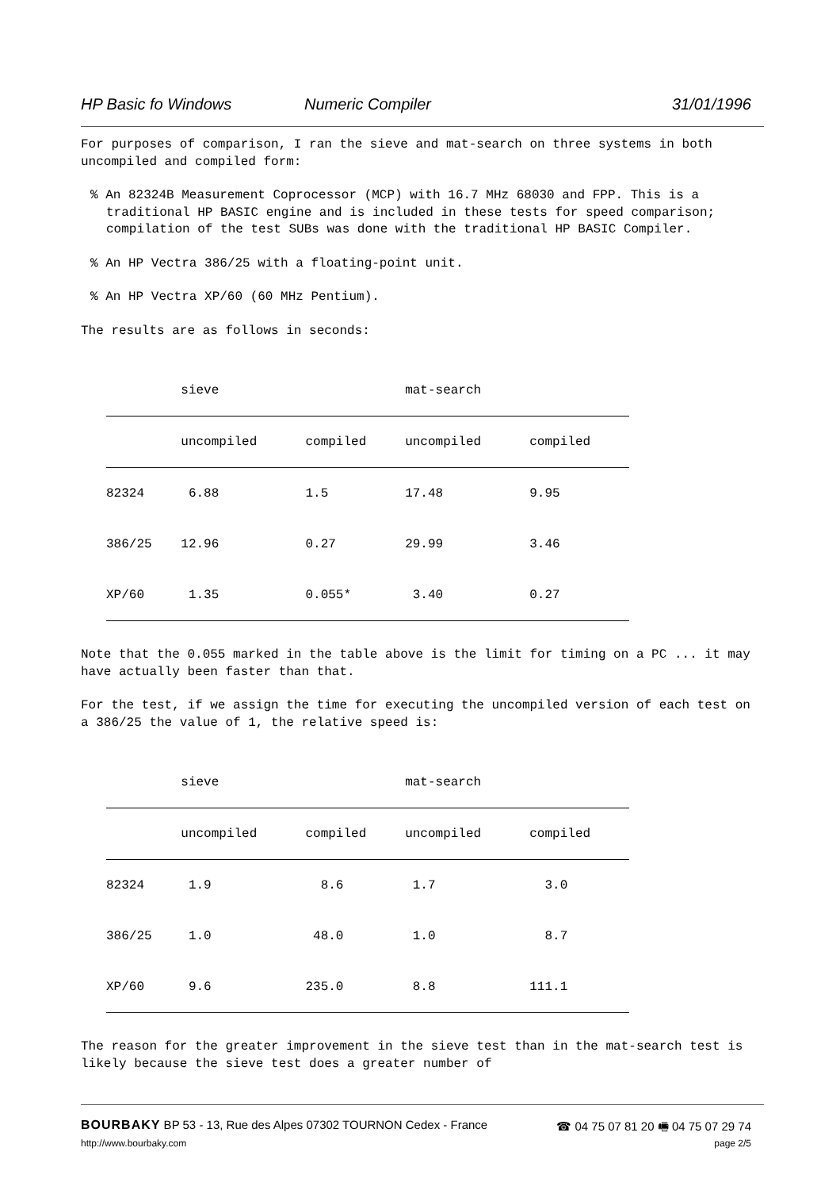HP Basic fo Windows Numeric Compiler 31/01/1996
For purposes of comparison, I ran the sieve and mat-search on three systems in both uncompiled and compiled form:
% An 82324B Measurement Coprocessor (MCP) with 16.7 MHz 68030 and FPP. This is a traditional HP BASIC engine and is included in these tests for speed comparison; compilation of the test SUBs was done with the traditional HP BASIC Compiler.
% An HP Vectra 386/25 with a floating-point unit.
% An HP Vectra XP/60 (60 MHz Pentium).
The results are as follows in seconds:
| | sieve | | mat-search | |
| --- | --- | --- | --- | --- |
| | uncompiled | compiled | uncompiled | compiled |
| 82324 | 6.88 | 1.5 | 17.48 | 9.95 |
| 386/25 | 12.96 | 0.27 | 29.99 | 3.46 |
| XP/60 | 1.35 | 0.055* | 3.40 | 0.27 |
Note that the 0.055 marked in the table above is the limit for timing on a PC ... it may have actually been faster than that.
For the test, if we assign the time for executing the uncompiled version of each test on a 386/25 the value of 1, the relative speed is:
| | sieve | | mat-search | |
| --- | --- | --- | --- | --- |
| | uncompiled | compiled | uncompiled | compiled |
| 82324 | 1.9 | 8.6 | 1.7 | 3.0 |
| 386/25 | 1.0 | 48.0 | 1.0 | 8.7 |
| XP/60 | 9.6 | 235.0 | 8.8 | 111.1 |
The reason for the greater improvement in the sieve test than in the mat-search test is likely because the sieve test does a greater number of
BOURBAKY BP 53 - 13, Rue des Alpes 07302 TOURNON Cedex - France ☎ 04 75 07 81 20 🖷 04 75 07 29 74
http://www.bourbaky.com page 2/5